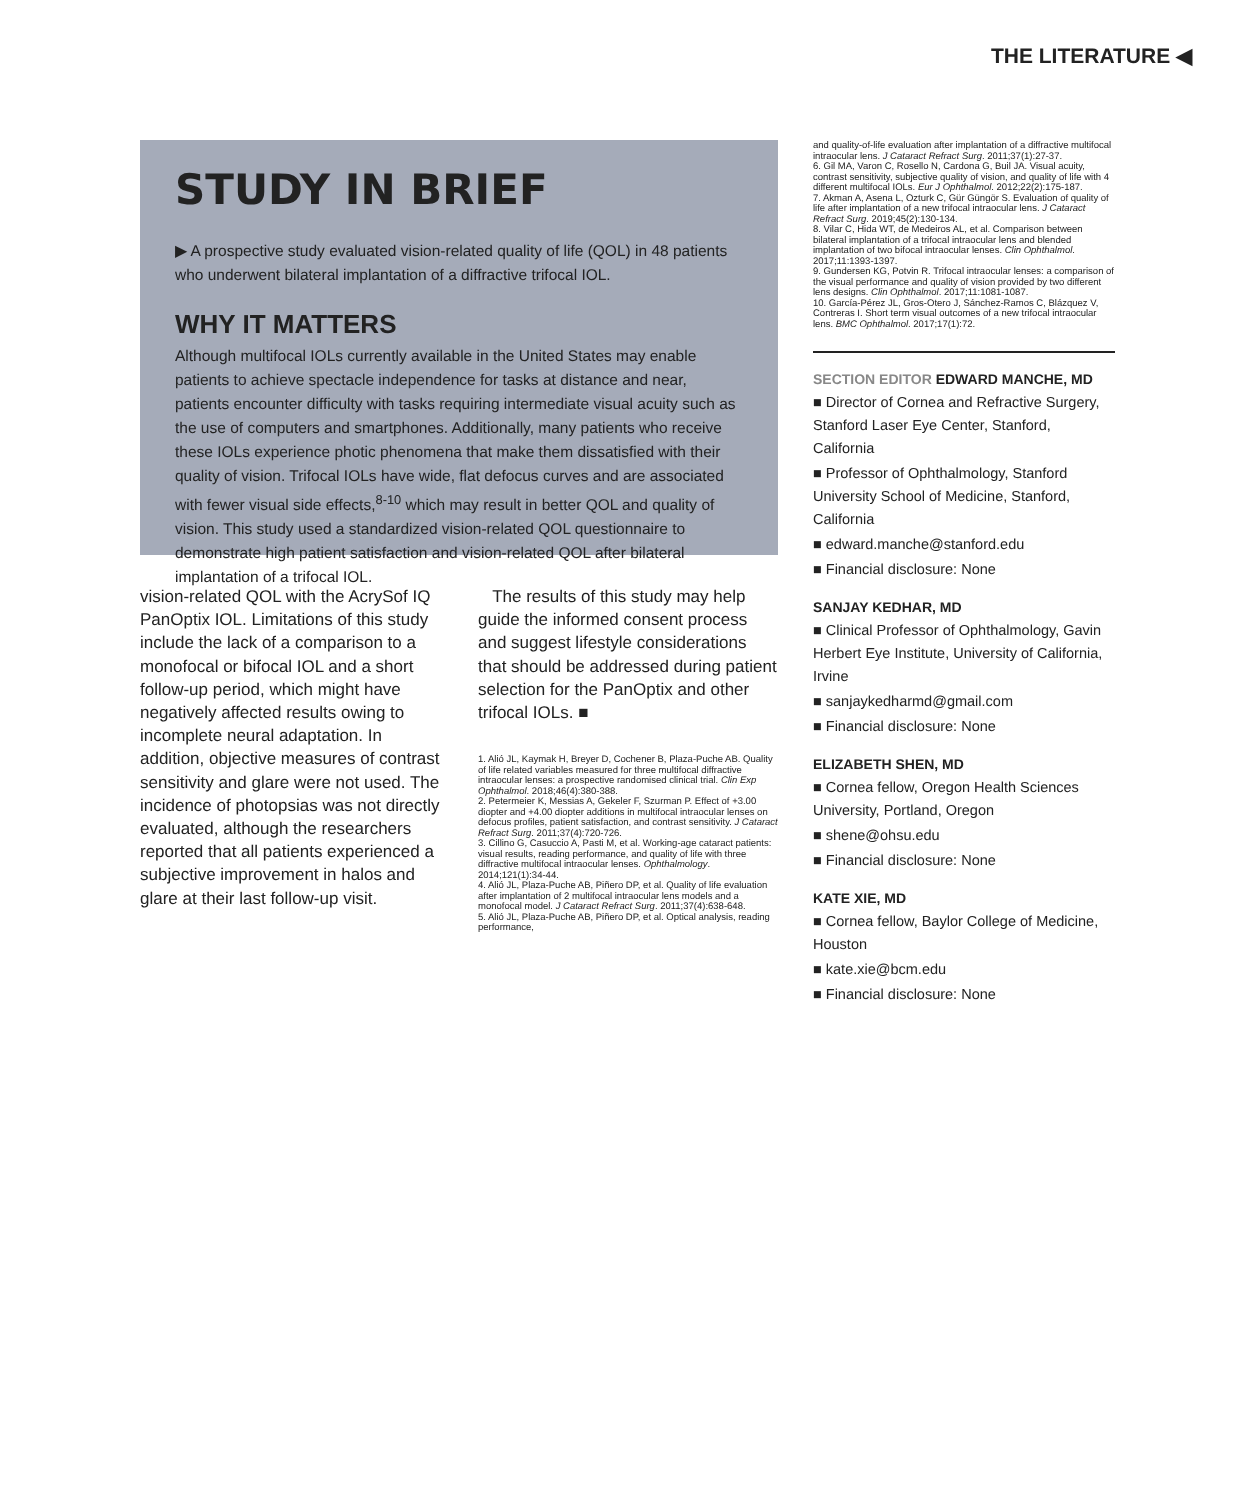THE LITERATURE ◀
STUDY IN BRIEF
▶ A prospective study evaluated vision-related quality of life (QOL) in 48 patients who underwent bilateral implantation of a diffractive trifocal IOL.
WHY IT MATTERS
Although multifocal IOLs currently available in the United States may enable patients to achieve spectacle independence for tasks at distance and near, patients encounter difficulty with tasks requiring intermediate visual acuity such as the use of computers and smartphones. Additionally, many patients who receive these IOLs experience photic phenomena that make them dissatisfied with their quality of vision. Trifocal IOLs have wide, flat defocus curves and are associated with fewer visual side effects,<sup>8-10</sup> which may result in better QOL and quality of vision. This study used a standardized vision-related QOL questionnaire to demonstrate high patient satisfaction and vision-related QOL after bilateral implantation of a trifocal IOL.
vision-related QOL with the AcrySof IQ PanOptix IOL. Limitations of this study include the lack of a comparison to a monofocal or bifocal IOL and a short follow-up period, which might have negatively affected results owing to incomplete neural adaptation. In addition, objective measures of contrast sensitivity and glare were not used. The incidence of photopsias was not directly evaluated, although the researchers reported that all patients experienced a subjective improvement in halos and glare at their last follow-up visit.
The results of this study may help guide the informed consent process and suggest lifestyle considerations that should be addressed during patient selection for the PanOptix and other trifocal IOLs. ■
1. Alió JL, Kaymak H, Breyer D, Cochener B, Plaza-Puche AB. Quality of life related variables measured for three multifocal diffractive intraocular lenses: a prospective randomised clinical trial. Clin Exp Ophthalmol. 2018;46(4):380-388.
2. Petermeier K, Messias A, Gekeler F, Szurman P. Effect of +3.00 diopter and +4.00 diopter additions in multifocal intraocular lenses on defocus profiles, patient satisfaction, and contrast sensitivity. J Cataract Refract Surg. 2011;37(4):720-726.
3. Cillino G, Casuccio A, Pasti M, et al. Working-age cataract patients: visual results, reading performance, and quality of life with three diffractive multifocal intraocular lenses. Ophthalmology. 2014;121(1):34-44.
4. Alió JL, Plaza-Puche AB, Piñero DP, et al. Quality of life evaluation after implantation of 2 multifocal intraocular lens models and a monofocal model. J Cataract Refract Surg. 2011;37(4):638-648.
5. Alió JL, Plaza-Puche AB, Piñero DP, et al. Optical analysis, reading performance,
and quality-of-life evaluation after implantation of a diffractive multifocal intraocular lens. J Cataract Refract Surg. 2011;37(1):27-37.
6. Gil MA, Varon C, Rosello N, Cardona G, Buil JA. Visual acuity, contrast sensitivity, subjective quality of vision, and quality of life with 4 different multifocal IOLs. Eur J Ophthalmol. 2012;22(2):175-187.
7. Akman A, Asena L, Ozturk C, Gür Güngör S. Evaluation of quality of life after implantation of a new trifocal intraocular lens. J Cataract Refract Surg. 2019;45(2):130-134.
8. Vilar C, Hida WT, de Medeiros AL, et al. Comparison between bilateral implantation of a trifocal intraocular lens and blended implantation of two bifocal intraocular lenses. Clin Ophthalmol. 2017;11:1393-1397.
9. Gundersen KG, Potvin R. Trifocal intraocular lenses: a comparison of the visual performance and quality of vision provided by two different lens designs. Clin Ophthalmol. 2017;11:1081-1087.
10. García-Pérez JL, Gros-Otero J, Sánchez-Ramos C, Blázquez V, Contreras I. Short term visual outcomes of a new trifocal intraocular lens. BMC Ophthalmol. 2017;17(1):72.
SECTION EDITOR EDWARD MANCHE, MD
■ Director of Cornea and Refractive Surgery, Stanford Laser Eye Center, Stanford, California
■ Professor of Ophthalmology, Stanford University School of Medicine, Stanford, California
■ edward.manche@stanford.edu
■ Financial disclosure: None
SANJAY KEDHAR, MD
■ Clinical Professor of Ophthalmology, Gavin Herbert Eye Institute, University of California, Irvine
■ sanjaykedharmd@gmail.com
■ Financial disclosure: None
ELIZABETH SHEN, MD
■ Cornea fellow, Oregon Health Sciences University, Portland, Oregon
■ shene@ohsu.edu
■ Financial disclosure: None
KATE XIE, MD
■ Cornea fellow, Baylor College of Medicine, Houston
■ kate.xie@bcm.edu
■ Financial disclosure: None